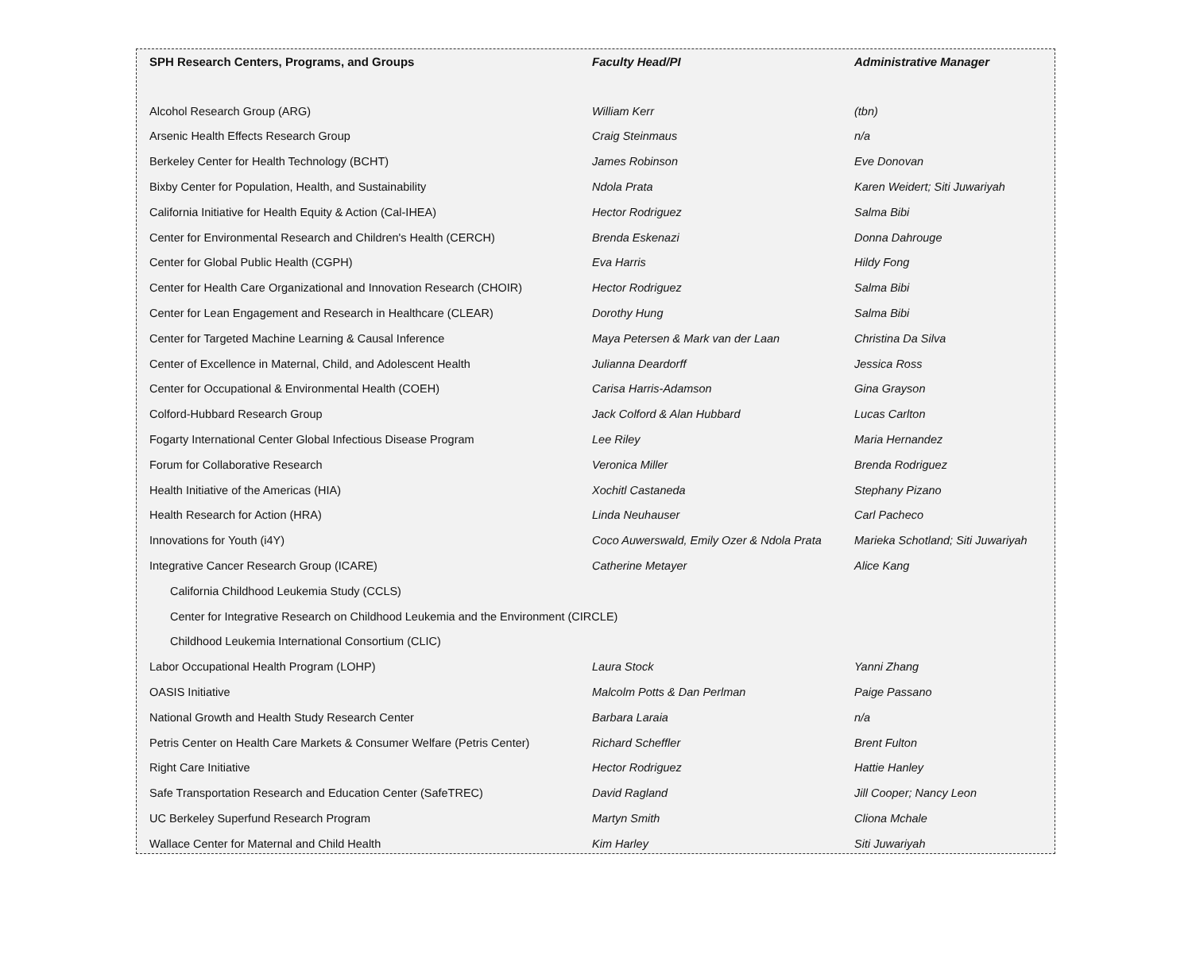| SPH Research Centers, Programs, and Groups | Faculty Head/PI | Administrative Manager |
| --- | --- | --- |
| Alcohol Research Group (ARG) | William Kerr | (tbn) |
| Arsenic Health Effects Research Group | Craig Steinmaus | n/a |
| Berkeley Center for Health Technology (BCHT) | James Robinson | Eve Donovan |
| Bixby Center for Population, Health, and Sustainability | Ndola Prata | Karen Weidert; Siti Juwariyah |
| California Initiative for Health Equity & Action (Cal-IHEA) | Hector Rodriguez | Salma Bibi |
| Center for Environmental Research and Children's Health (CERCH) | Brenda Eskenazi | Donna Dahrouge |
| Center for Global Public Health (CGPH) | Eva Harris | Hildy Fong |
| Center for Health Care Organizational and Innovation Research (CHOIR) | Hector Rodriguez | Salma Bibi |
| Center for Lean Engagement and Research in Healthcare (CLEAR) | Dorothy Hung | Salma Bibi |
| Center for Targeted Machine Learning & Causal Inference | Maya Petersen & Mark van der Laan | Christina Da Silva |
| Center of Excellence in Maternal, Child, and Adolescent Health | Julianna Deardorff | Jessica Ross |
| Center for Occupational & Environmental Health (COEH) | Carisa Harris-Adamson | Gina Grayson |
| Colford-Hubbard Research Group | Jack Colford & Alan Hubbard | Lucas Carlton |
| Fogarty International Center Global Infectious Disease Program | Lee Riley | Maria Hernandez |
| Forum for Collaborative Research | Veronica Miller | Brenda Rodriguez |
| Health Initiative of the Americas (HIA) | Xochitl Castaneda | Stephany Pizano |
| Health Research for Action (HRA) | Linda Neuhauser | Carl Pacheco |
| Innovations for Youth (i4Y) | Coco Auwerswald, Emily Ozer & Ndola Prata | Marieka Schotland; Siti Juwariyah |
| Integrative Cancer Research Group (ICARE) | Catherine Metayer | Alice Kang |
| California Childhood Leukemia Study (CCLS) | | |
| Center for Integrative Research on Childhood Leukemia and the Environment (CIRCLE) | | |
| Childhood Leukemia International Consortium (CLIC) | | |
| Labor Occupational Health Program (LOHP) | Laura Stock | Yanni Zhang |
| OASIS Initiative | Malcolm Potts & Dan Perlman | Paige Passano |
| National Growth and Health Study Research Center | Barbara Laraia | n/a |
| Petris Center on Health Care Markets & Consumer Welfare (Petris Center) | Richard Scheffler | Brent Fulton |
| Right Care Initiative | Hector Rodriguez | Hattie Hanley |
| Safe Transportation Research and Education Center (SafeTREC) | David Ragland | Jill Cooper; Nancy Leon |
| UC Berkeley Superfund Research Program | Martyn Smith | Cliona Mchale |
| Wallace Center for Maternal and Child Health | Kim Harley | Siti Juwariyah |